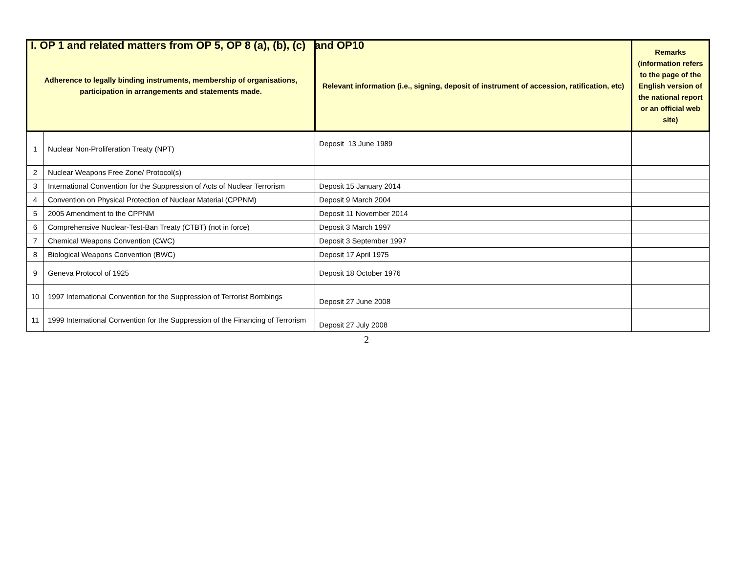I. OP 1 and related matters from OP 5, OP 8 (a), (b), (c) and OP10
| Adherence to legally binding instruments, membership of organisations, participation in arrangements and statements made. | | Relevant information (i.e., signing, deposit of instrument of accession, ratification, etc) | Remarks (information refers to the page of the English version of the national report or an official web site) |
| --- | --- | --- | --- |
| 1 | Nuclear Non-Proliferation Treaty (NPT) | Deposit 13 June 1989 | |
| 2 | Nuclear Weapons Free Zone/ Protocol(s) | | |
| 3 | International Convention for the Suppression of Acts of Nuclear Terrorism | Deposit 15 January 2014 | |
| 4 | Convention on Physical Protection of Nuclear Material (CPPNM) | Deposit 9 March 2004 | |
| 5 | 2005 Amendment to the CPPNM | Deposit 11 November 2014 | |
| 6 | Comprehensive Nuclear-Test-Ban Treaty (CTBT) (not in force) | Deposit 3 March 1997 | |
| 7 | Chemical Weapons Convention (CWC) | Deposit 3 September 1997 | |
| 8 | Biological Weapons Convention (BWC) | Deposit 17 April 1975 | |
| 9 | Geneva Protocol of 1925 | Deposit 18 October 1976 | |
| 10 | 1997 International Convention for the Suppression of Terrorist Bombings | Deposit 27 June 2008 | |
| 11 | 1999 International Convention for the Suppression of the Financing of Terrorism | Deposit 27 July 2008 | |
2